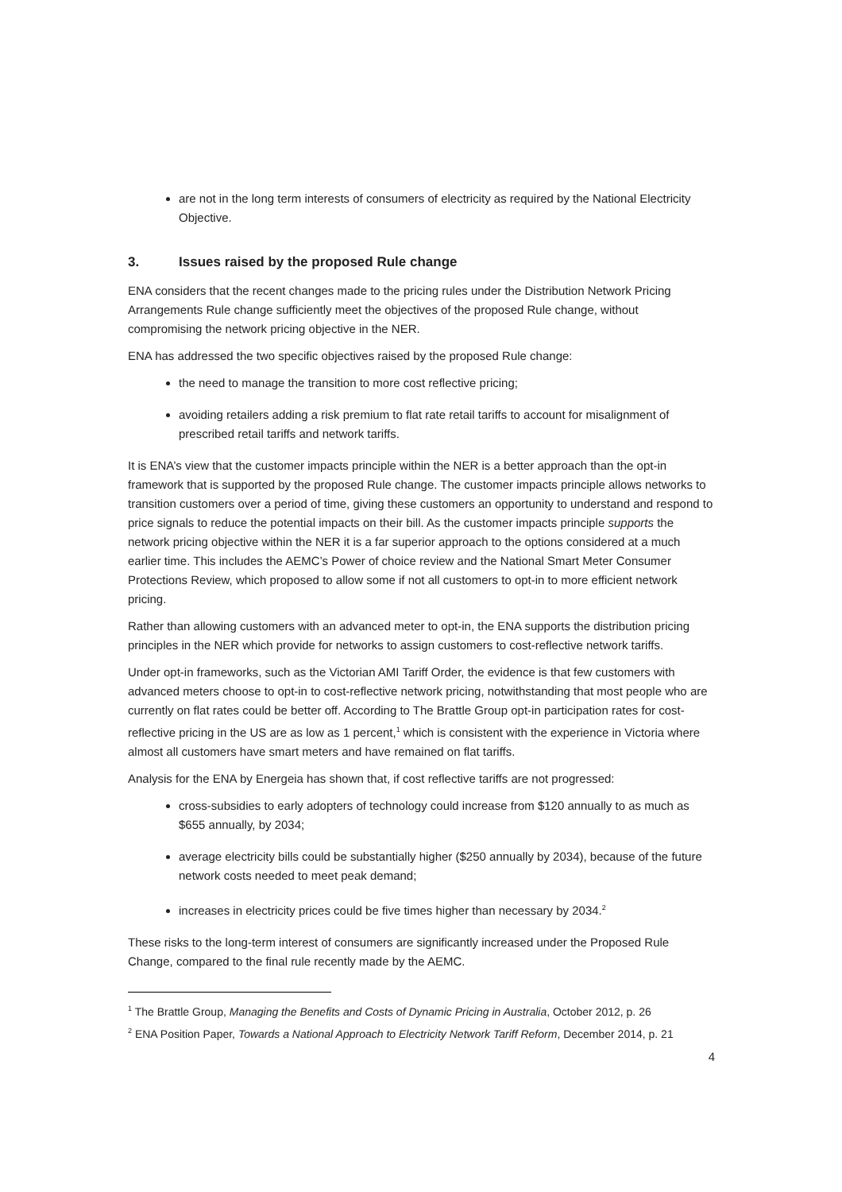are not in the long term interests of consumers of electricity as required by the National Electricity Objective.
3. Issues raised by the proposed Rule change
ENA considers that the recent changes made to the pricing rules under the Distribution Network Pricing Arrangements Rule change sufficiently meet the objectives of the proposed Rule change, without compromising the network pricing objective in the NER.
ENA has addressed the two specific objectives raised by the proposed Rule change:
the need to manage the transition to more cost reflective pricing;
avoiding retailers adding a risk premium to flat rate retail tariffs to account for misalignment of prescribed retail tariffs and network tariffs.
It is ENA’s view that the customer impacts principle within the NER is a better approach than the opt-in framework that is supported by the proposed Rule change. The customer impacts principle allows networks to transition customers over a period of time, giving these customers an opportunity to understand and respond to price signals to reduce the potential impacts on their bill. As the customer impacts principle supports the network pricing objective within the NER it is a far superior approach to the options considered at a much earlier time. This includes the AEMC’s Power of choice review and the National Smart Meter Consumer Protections Review, which proposed to allow some if not all customers to opt-in to more efficient network pricing.
Rather than allowing customers with an advanced meter to opt-in, the ENA supports the distribution pricing principles in the NER which provide for networks to assign customers to cost-reflective network tariffs.
Under opt-in frameworks, such as the Victorian AMI Tariff Order, the evidence is that few customers with advanced meters choose to opt-in to cost-reflective network pricing, notwithstanding that most people who are currently on flat rates could be better off. According to The Brattle Group opt-in participation rates for cost-reflective pricing in the US are as low as 1 percent,<sup>1</sup> which is consistent with the experience in Victoria where almost all customers have smart meters and have remained on flat tariffs.
Analysis for the ENA by Energeia has shown that, if cost reflective tariffs are not progressed:
cross-subsidies to early adopters of technology could increase from $120 annually to as much as $655 annually, by 2034;
average electricity bills could be substantially higher ($250 annually by 2034), because of the future network costs needed to meet peak demand;
increases in electricity prices could be five times higher than necessary by 2034.<sup>2</sup>
These risks to the long-term interest of consumers are significantly increased under the Proposed Rule Change, compared to the final rule recently made by the AEMC.
<sup>1</sup> The Brattle Group, Managing the Benefits and Costs of Dynamic Pricing in Australia, October 2012, p. 26
<sup>2</sup> ENA Position Paper, Towards a National Approach to Electricity Network Tariff Reform, December 2014, p. 21
4